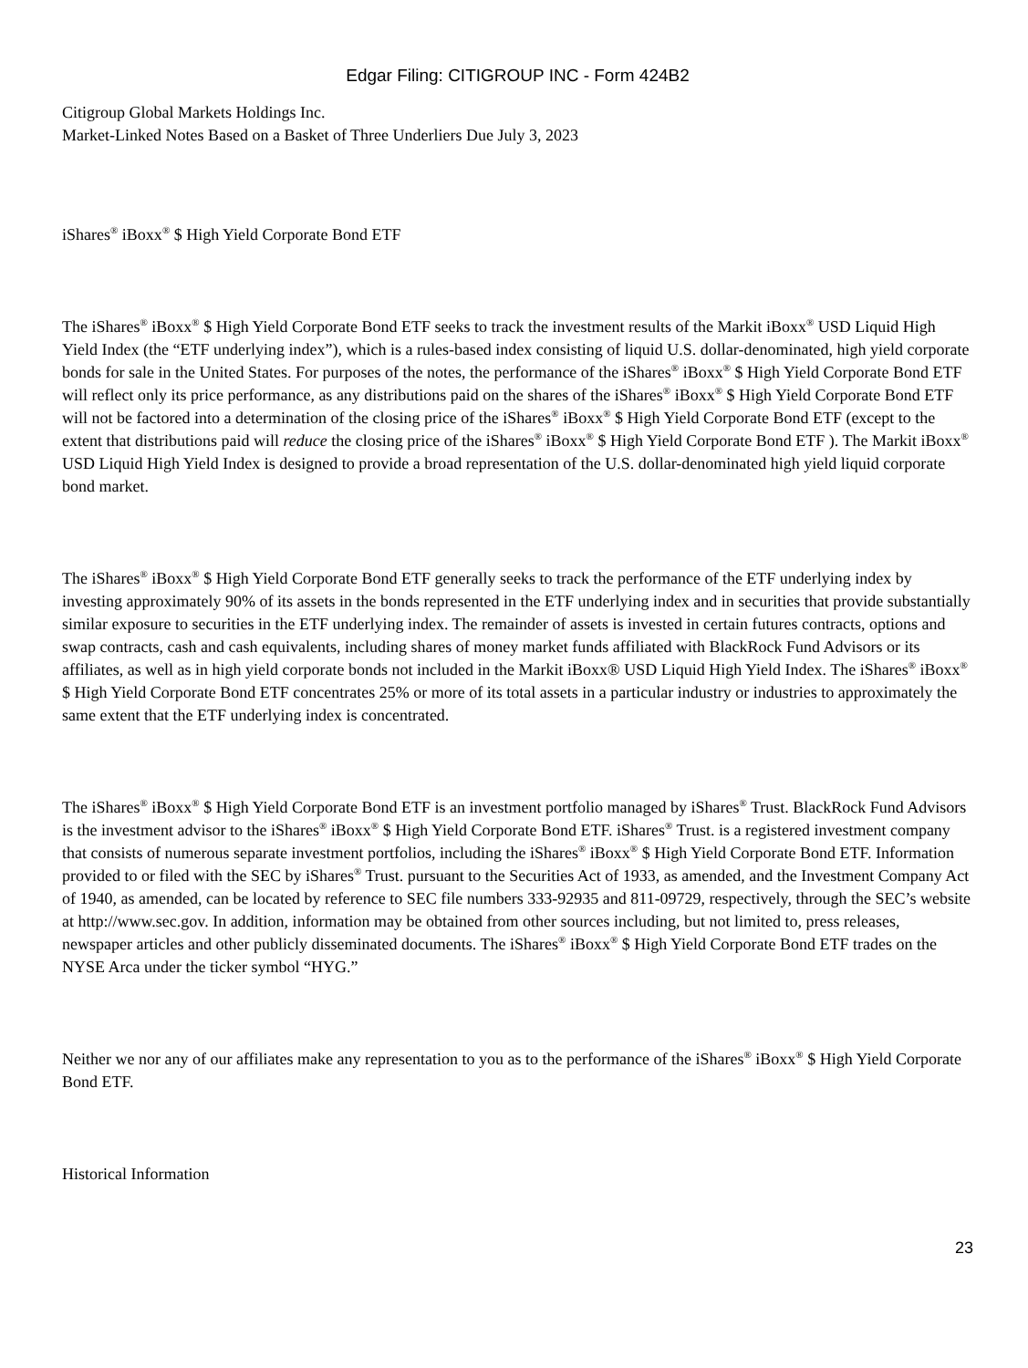Edgar Filing: CITIGROUP INC - Form 424B2
Citigroup Global Markets Holdings Inc.
Market-Linked Notes Based on a Basket of Three Underliers Due July 3, 2023
iShares<sup>®</sup> iBoxx<sup>®</sup> $ High Yield Corporate Bond ETF
The iShares<sup>®</sup> iBoxx<sup>®</sup> $ High Yield Corporate Bond ETF seeks to track the investment results of the Markit iBoxx<sup>®</sup> USD Liquid High Yield Index (the “ETF underlying index”), which is a rules-based index consisting of liquid U.S. dollar-denominated, high yield corporate bonds for sale in the United States. For purposes of the notes, the performance of the iShares<sup>®</sup> iBoxx<sup>®</sup> $ High Yield Corporate Bond ETF will reflect only its price performance, as any distributions paid on the shares of the iShares<sup>®</sup> iBoxx<sup>®</sup> $ High Yield Corporate Bond ETF will not be factored into a determination of the closing price of the iShares<sup>®</sup> iBoxx<sup>®</sup> $ High Yield Corporate Bond ETF (except to the extent that distributions paid will reduce the closing price of the iShares<sup>®</sup> iBoxx<sup>®</sup> $ High Yield Corporate Bond ETF ). The Markit iBoxx<sup>®</sup> USD Liquid High Yield Index is designed to provide a broad representation of the U.S. dollar-denominated high yield liquid corporate bond market.
The iShares<sup>®</sup> iBoxx<sup>®</sup> $ High Yield Corporate Bond ETF generally seeks to track the performance of the ETF underlying index by investing approximately 90% of its assets in the bonds represented in the ETF underlying index and in securities that provide substantially similar exposure to securities in the ETF underlying index. The remainder of assets is invested in certain futures contracts, options and swap contracts, cash and cash equivalents, including shares of money market funds affiliated with BlackRock Fund Advisors or its affiliates, as well as in high yield corporate bonds not included in the Markit iBoxx® USD Liquid High Yield Index. The iShares<sup>®</sup> iBoxx<sup>®</sup> $ High Yield Corporate Bond ETF concentrates 25% or more of its total assets in a particular industry or industries to approximately the same extent that the ETF underlying index is concentrated.
The iShares<sup>®</sup> iBoxx<sup>®</sup> $ High Yield Corporate Bond ETF is an investment portfolio managed by iShares<sup>®</sup> Trust. BlackRock Fund Advisors is the investment advisor to the iShares<sup>®</sup> iBoxx<sup>®</sup> $ High Yield Corporate Bond ETF. iShares<sup>®</sup> Trust. is a registered investment company that consists of numerous separate investment portfolios, including the iShares<sup>®</sup> iBoxx<sup>®</sup> $ High Yield Corporate Bond ETF. Information provided to or filed with the SEC by iShares<sup>®</sup> Trust. pursuant to the Securities Act of 1933, as amended, and the Investment Company Act of 1940, as amended, can be located by reference to SEC file numbers 333-92935 and 811-09729, respectively, through the SEC’s website at http://www.sec.gov. In addition, information may be obtained from other sources including, but not limited to, press releases, newspaper articles and other publicly disseminated documents. The iShares<sup>®</sup> iBoxx<sup>®</sup> $ High Yield Corporate Bond ETF trades on the NYSE Arca under the ticker symbol “HYG.”
Neither we nor any of our affiliates make any representation to you as to the performance of the iShares<sup>®</sup> iBoxx<sup>®</sup> $ High Yield Corporate Bond ETF.
Historical Information
23